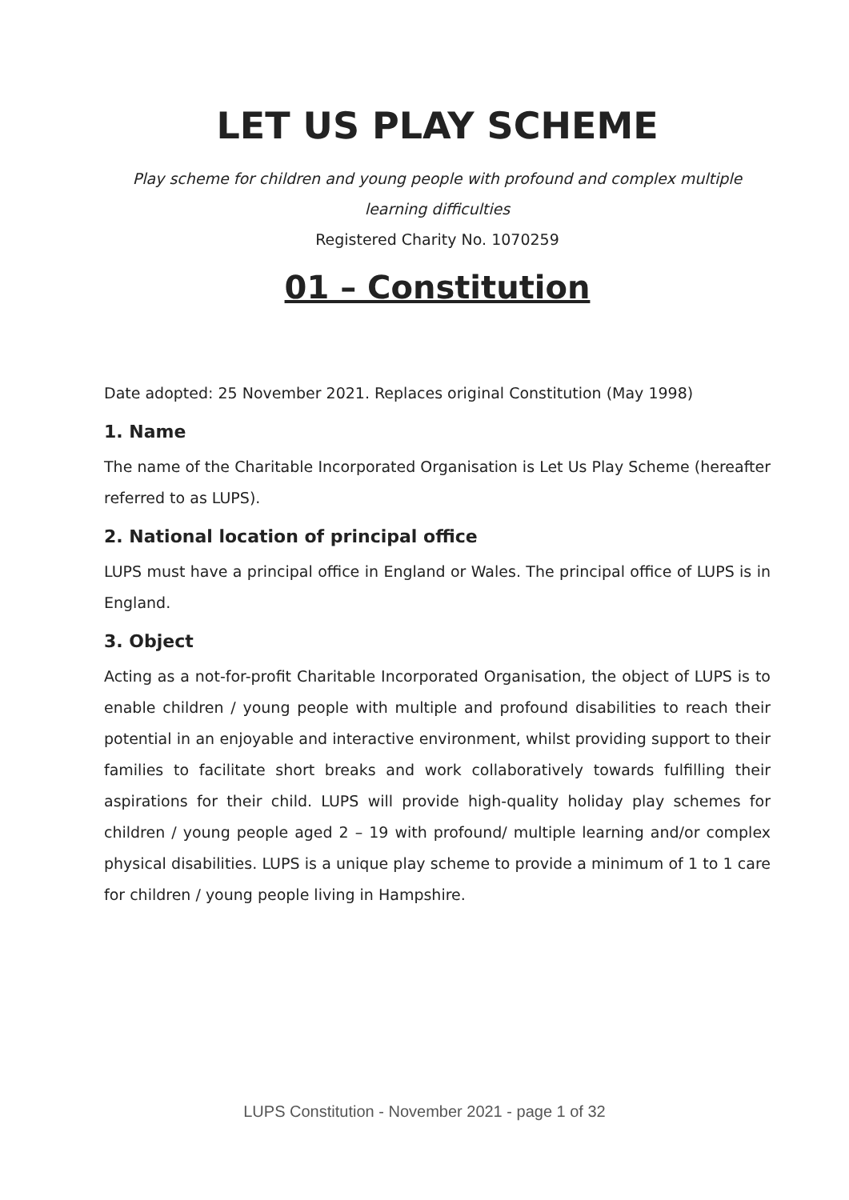LET US PLAY SCHEME
Play scheme for children and young people with profound and complex multiple learning difficulties
Registered Charity No. 1070259
01 – Constitution
Date adopted: 25 November 2021. Replaces original Constitution (May 1998)
1. Name
The name of the Charitable Incorporated Organisation is Let Us Play Scheme (hereafter referred to as LUPS).
2. National location of principal office
LUPS must have a principal office in England or Wales. The principal office of LUPS is in England.
3. Object
Acting as a not-for-profit Charitable Incorporated Organisation, the object of LUPS is to enable children / young people with multiple and profound disabilities to reach their potential in an enjoyable and interactive environment, whilst providing support to their families to facilitate short breaks and work collaboratively towards fulfilling their aspirations for their child. LUPS will provide high-quality holiday play schemes for children / young people aged 2 – 19 with profound/ multiple learning and/or complex physical disabilities. LUPS is a unique play scheme to provide a minimum of 1 to 1 care for children / young people living in Hampshire.
LUPS Constitution - November 2021 - page 1 of 32